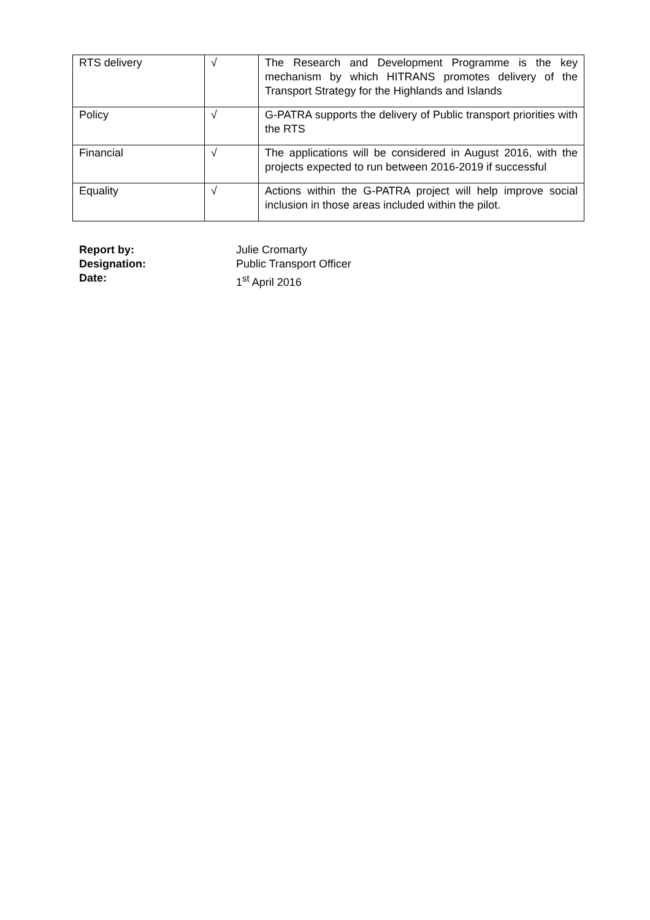| RTS delivery | √ | The Research and Development Programme is the key mechanism by which HITRANS promotes delivery of the Transport Strategy for the Highlands and Islands |
| Policy | √ | G-PATRA supports the delivery of Public transport priorities with the RTS |
| Financial | √ | The applications will be considered in August 2016, with the projects expected to run between 2016-2019 if successful |
| Equality | √ | Actions within the G-PATRA project will help improve social inclusion in those areas included within the pilot. |
Report by: Julie Cromarty
Designation: Public Transport Officer
Date: 1<sup>st</sup> April 2016